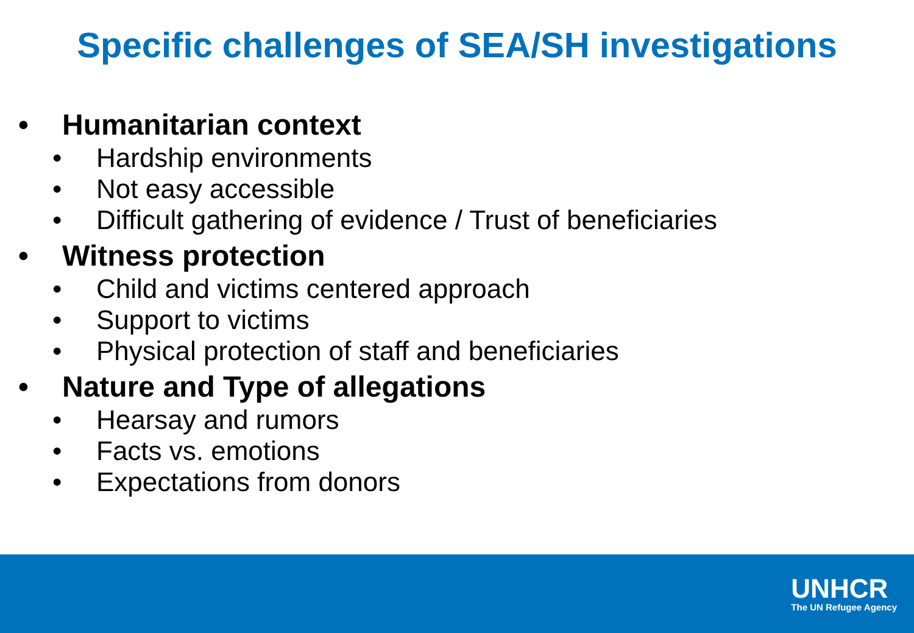Specific challenges of SEA/SH investigations
• Humanitarian context
• Hardship environments
• Not easy accessible
• Difficult gathering of evidence / Trust of beneficiaries
• Witness protection
• Child and victims centered approach
• Support to victims
• Physical protection of staff and beneficiaries
• Nature and Type of allegations
• Hearsay and rumors
• Facts vs. emotions
• Expectations from donors
UNHCR
The UN Refugee Agency